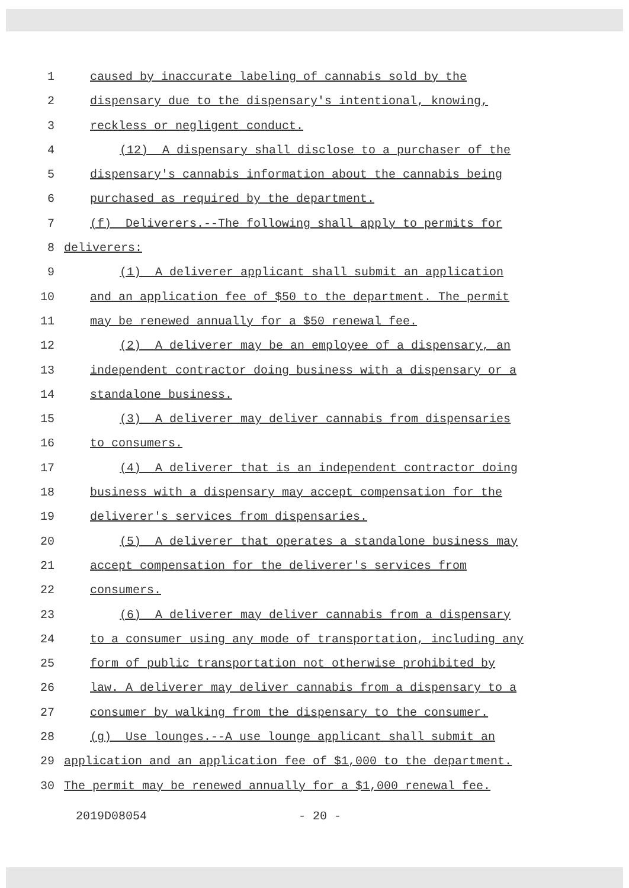1 caused by inaccurate labeling of cannabis sold by the
2 dispensary due to the dispensary's intentional, knowing,
3 reckless or negligent conduct.
4 (12) A dispensary shall disclose to a purchaser of the
5 dispensary's cannabis information about the cannabis being
6 purchased as required by the department.
7 (f) Deliverers.--The following shall apply to permits for
8 deliverers:
9 (1) A deliverer applicant shall submit an application
10 and an application fee of $50 to the department. The permit
11 may be renewed annually for a $50 renewal fee.
12 (2) A deliverer may be an employee of a dispensary, an
13 independent contractor doing business with a dispensary or a
14 standalone business.
15 (3) A deliverer may deliver cannabis from dispensaries
16 to consumers.
17 (4) A deliverer that is an independent contractor doing
18 business with a dispensary may accept compensation for the
19 deliverer's services from dispensaries.
20 (5) A deliverer that operates a standalone business may
21 accept compensation for the deliverer's services from
22 consumers.
23 (6) A deliverer may deliver cannabis from a dispensary
24 to a consumer using any mode of transportation, including any
25 form of public transportation not otherwise prohibited by
26 law. A deliverer may deliver cannabis from a dispensary to a
27 consumer by walking from the dispensary to the consumer.
28 (g) Use lounges.--A use lounge applicant shall submit an
29 application and an application fee of $1,000 to the department.
30 The permit may be renewed annually for a $1,000 renewal fee.
2019D08054 - 20 -